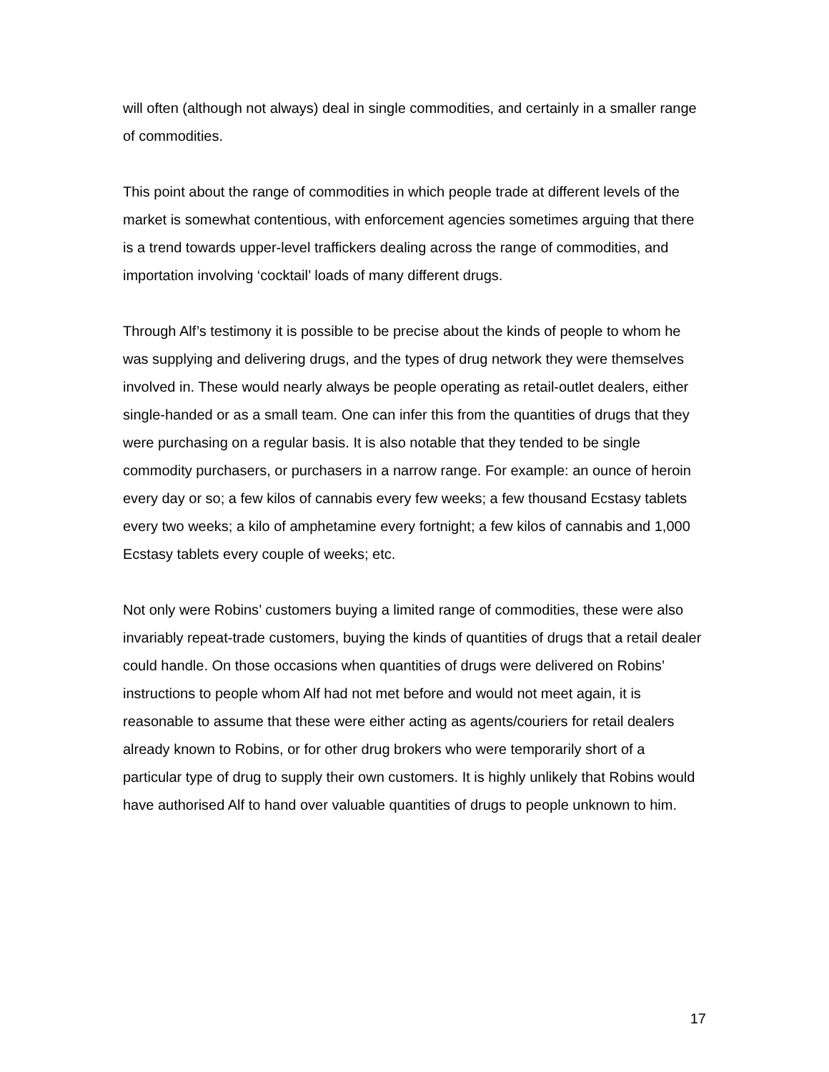will often (although not always) deal in single commodities, and certainly in a smaller range of commodities.
This point about the range of commodities in which people trade at different levels of the market is somewhat contentious, with enforcement agencies sometimes arguing that there is a trend towards upper-level traffickers dealing across the range of commodities, and importation involving ‘cocktail’ loads of many different drugs.
Through Alf’s testimony it is possible to be precise about the kinds of people to whom he was supplying and delivering drugs, and the types of drug network they were themselves involved in. These would nearly always be people operating as retail-outlet dealers, either single-handed or as a small team. One can infer this from the quantities of drugs that they were purchasing on a regular basis. It is also notable that they tended to be single commodity purchasers, or purchasers in a narrow range. For example: an ounce of heroin every day or so; a few kilos of cannabis every few weeks; a few thousand Ecstasy tablets every two weeks; a kilo of amphetamine every fortnight; a few kilos of cannabis and 1,000 Ecstasy tablets every couple of weeks; etc.
Not only were Robins’ customers buying a limited range of commodities, these were also invariably repeat-trade customers, buying the kinds of quantities of drugs that a retail dealer could handle. On those occasions when quantities of drugs were delivered on Robins’ instructions to people whom Alf had not met before and would not meet again, it is reasonable to assume that these were either acting as agents/couriers for retail dealers already known to Robins, or for other drug brokers who were temporarily short of a particular type of drug to supply their own customers. It is highly unlikely that Robins would have authorised Alf to hand over valuable quantities of drugs to people unknown to him.
17